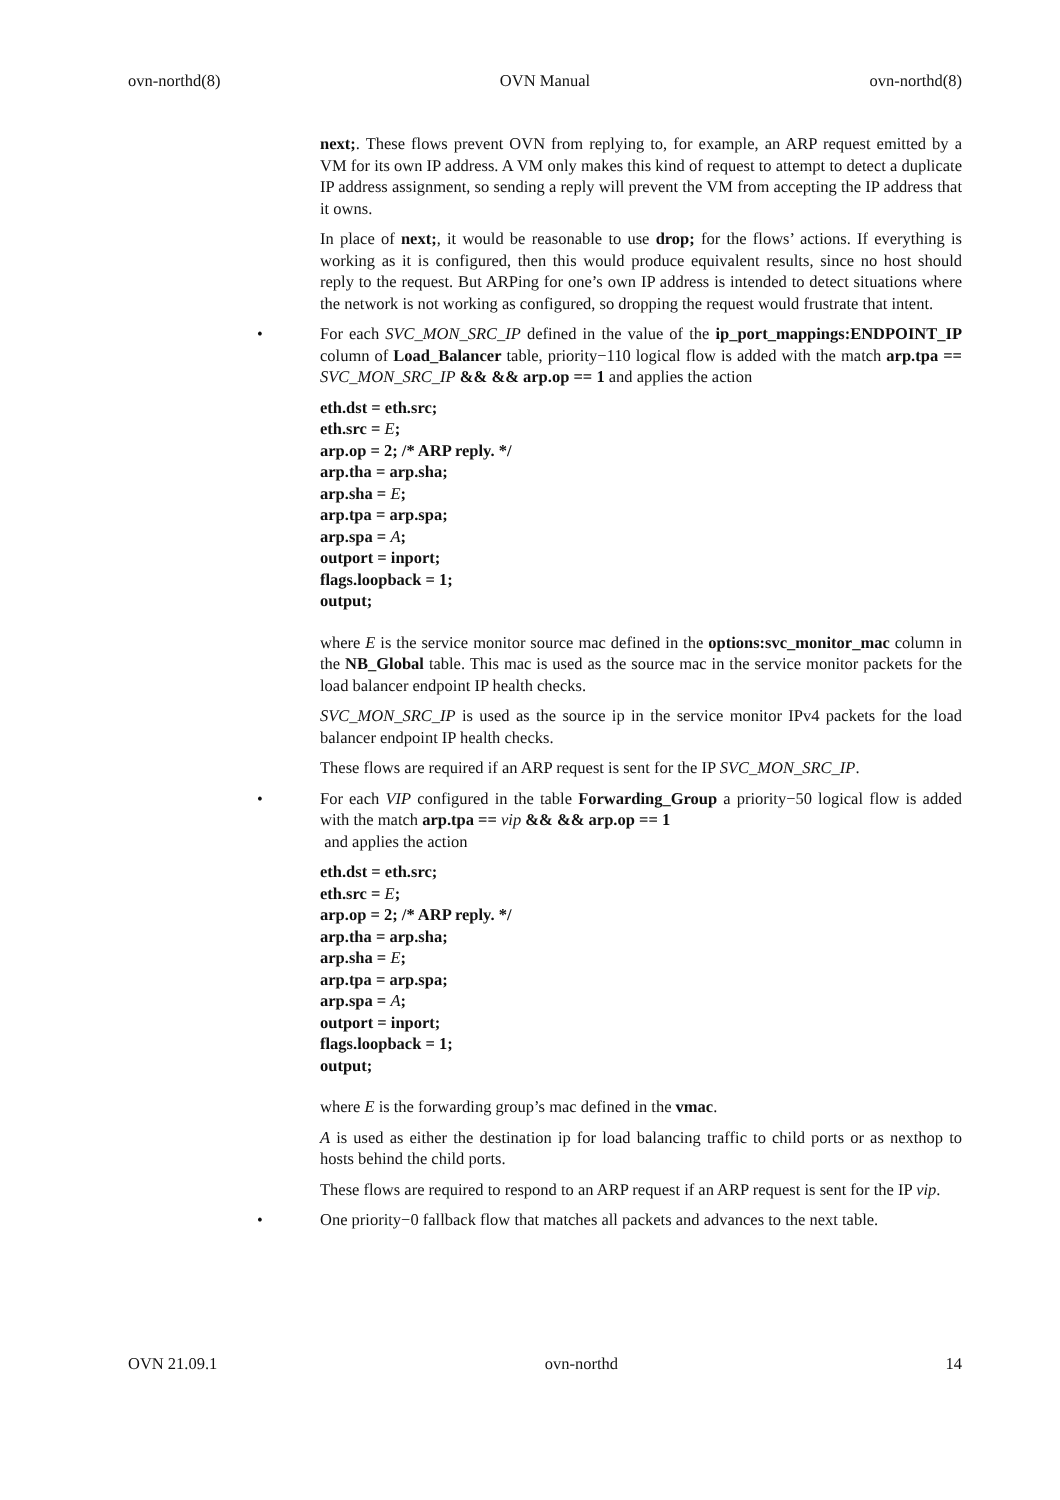ovn-northd(8) OVN Manual ovn-northd(8)
next;. These flows prevent OVN from replying to, for example, an ARP request emitted by a VM for its own IP address. A VM only makes this kind of request to attempt to detect a duplicate IP address assignment, so sending a reply will prevent the VM from accepting the IP address that it owns.
In place of next;, it would be reasonable to use drop; for the flows’ actions. If everything is working as it is configured, then this would produce equivalent results, since no host should reply to the request. But ARPing for one’s own IP address is intended to detect situations where the network is not working as configured, so dropping the request would frustrate that intent.
• For each SVC_MON_SRC_IP defined in the value of the ip_port_mappings:ENDPOINT_IP column of Load_Balancer table, priority−110 logical flow is added with the match arp.tpa == SVC_MON_SRC_IP && && arp.op == 1 and applies the action
eth.dst = eth.src;
eth.src = E;
arp.op = 2; /* ARP reply. */
arp.tha = arp.sha;
arp.sha = E;
arp.tpa = arp.spa;
arp.spa = A;
outport = inport;
flags.loopback = 1;
output;
where E is the service monitor source mac defined in the options:svc_monitor_mac column in the NB_Global table. This mac is used as the source mac in the service monitor packets for the load balancer endpoint IP health checks.
SVC_MON_SRC_IP is used as the source ip in the service monitor IPv4 packets for the load balancer endpoint IP health checks.
These flows are required if an ARP request is sent for the IP SVC_MON_SRC_IP.
• For each VIP configured in the table Forwarding_Group a priority−50 logical flow is added with the match arp.tpa == vip && && arp.op == 1
and applies the action
eth.dst = eth.src;
eth.src = E;
arp.op = 2; /* ARP reply. */
arp.tha = arp.sha;
arp.sha = E;
arp.tpa = arp.spa;
arp.spa = A;
outport = inport;
flags.loopback = 1;
output;
where E is the forwarding group’s mac defined in the vmac.
A is used as either the destination ip for load balancing traffic to child ports or as nexthop to hosts behind the child ports.
These flows are required to respond to an ARP request if an ARP request is sent for the IP vip.
• One priority−0 fallback flow that matches all packets and advances to the next table.
OVN 21.09.1 ovn-northd 14